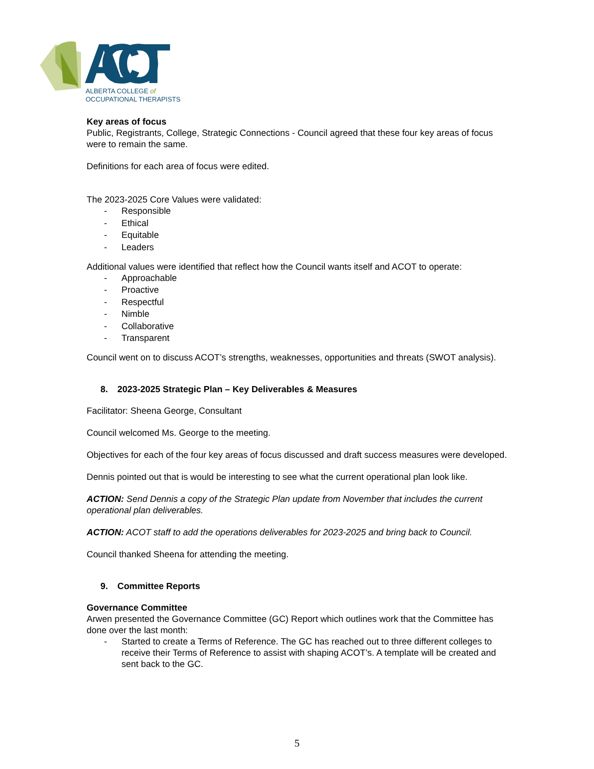ACOT
ALBERTA COLLEGE of
OCCUPATIONAL THERAPISTS
Key areas of focus
Public, Registrants, College, Strategic Connections - Council agreed that these four key areas of focus were to remain the same.
Definitions for each area of focus were edited.
The 2023-2025 Core Values were validated:
- Responsible
- Ethical
- Equitable
- Leaders
Additional values were identified that reflect how the Council wants itself and ACOT to operate:
- Approachable
- Proactive
- Respectful
- Nimble
- Collaborative
- Transparent
Council went on to discuss ACOT’s strengths, weaknesses, opportunities and threats (SWOT analysis).
8. 2023-2025 Strategic Plan – Key Deliverables & Measures
Facilitator: Sheena George, Consultant
Council welcomed Ms. George to the meeting.
Objectives for each of the four key areas of focus discussed and draft success measures were developed.
Dennis pointed out that is would be interesting to see what the current operational plan look like.
ACTION: Send Dennis a copy of the Strategic Plan update from November that includes the current operational plan deliverables.
ACTION: ACOT staff to add the operations deliverables for 2023-2025 and bring back to Council.
Council thanked Sheena for attending the meeting.
9. Committee Reports
Governance Committee
Arwen presented the Governance Committee (GC) Report which outlines work that the Committee has done over the last month:
- Started to create a Terms of Reference. The GC has reached out to three different colleges to receive their Terms of Reference to assist with shaping ACOT’s. A template will be created and sent back to the GC.
5